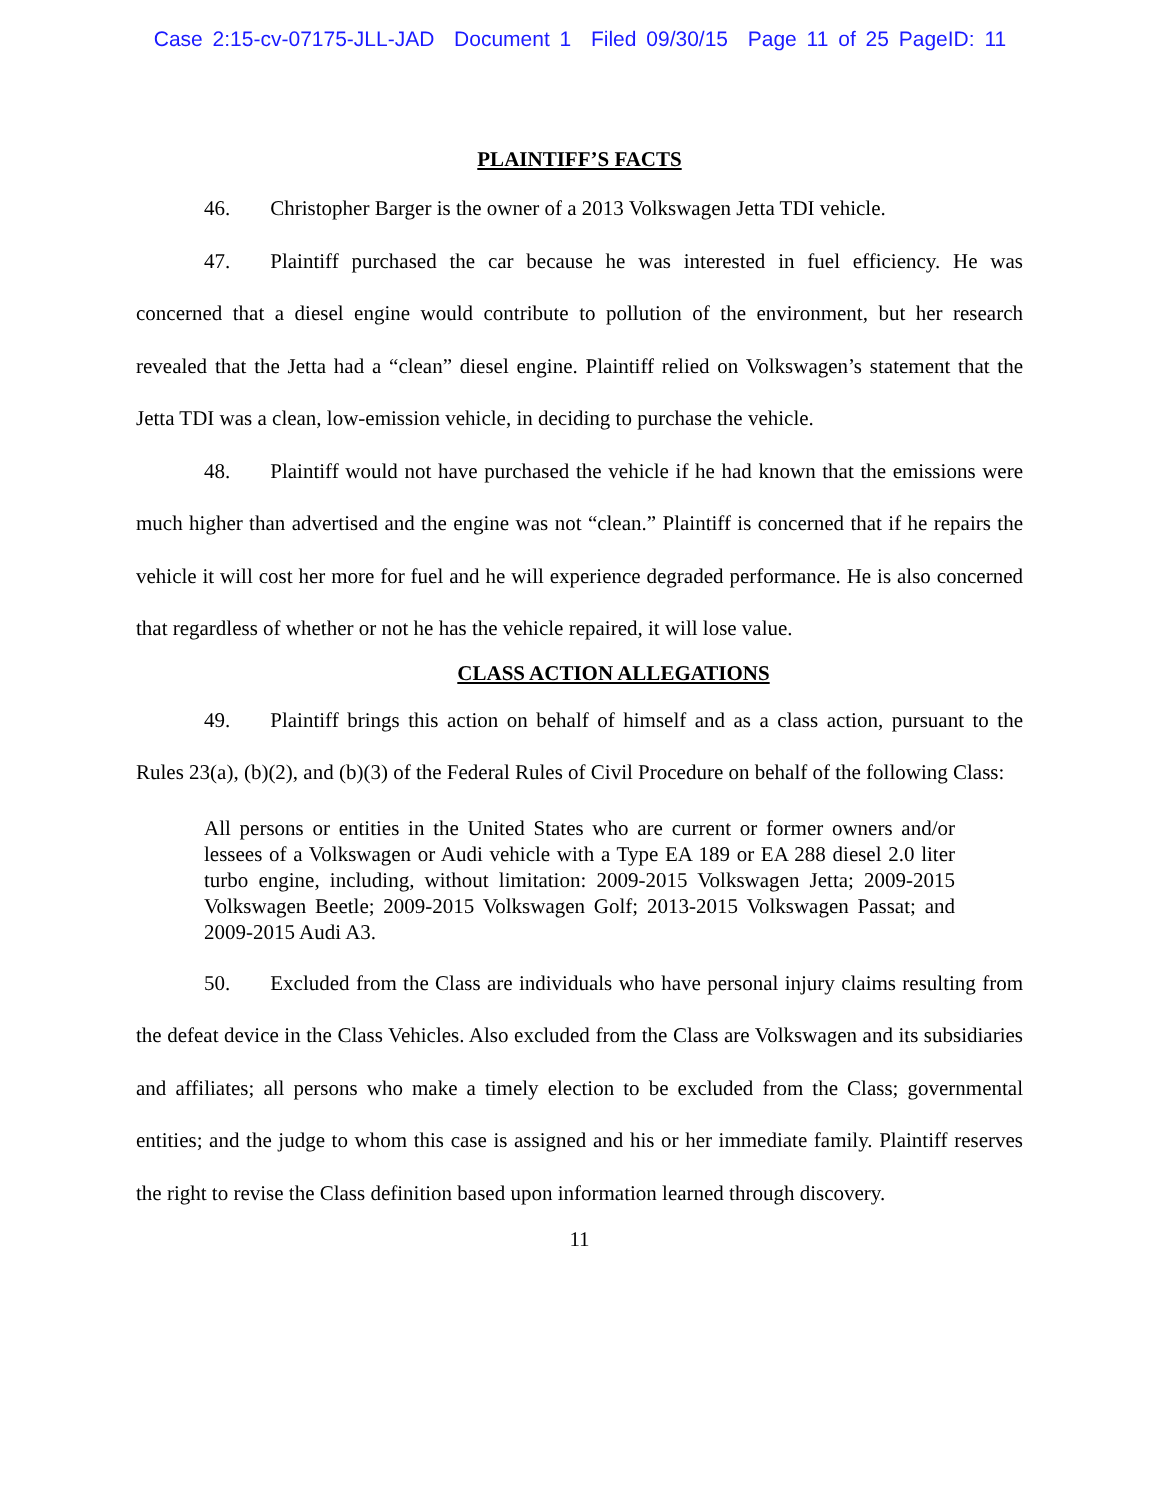Case 2:15-cv-07175-JLL-JAD Document 1 Filed 09/30/15 Page 11 of 25 PageID: 11
PLAINTIFF’S FACTS
46. Christopher Barger is the owner of a 2013 Volkswagen Jetta TDI vehicle.
47. Plaintiff purchased the car because he was interested in fuel efficiency. He was concerned that a diesel engine would contribute to pollution of the environment, but her research revealed that the Jetta had a “clean” diesel engine. Plaintiff relied on Volkswagen’s statement that the Jetta TDI was a clean, low-emission vehicle, in deciding to purchase the vehicle.
48. Plaintiff would not have purchased the vehicle if he had known that the emissions were much higher than advertised and the engine was not “clean.” Plaintiff is concerned that if he repairs the vehicle it will cost her more for fuel and he will experience degraded performance. He is also concerned that regardless of whether or not he has the vehicle repaired, it will lose value.
CLASS ACTION ALLEGATIONS
49. Plaintiff brings this action on behalf of himself and as a class action, pursuant to the Rules 23(a), (b)(2), and (b)(3) of the Federal Rules of Civil Procedure on behalf of the following Class:
All persons or entities in the United States who are current or former owners and/or lessees of a Volkswagen or Audi vehicle with a Type EA 189 or EA 288 diesel 2.0 liter turbo engine, including, without limitation: 2009-2015 Volkswagen Jetta; 2009-2015 Volkswagen Beetle; 2009-2015 Volkswagen Golf; 2013-2015 Volkswagen Passat; and 2009-2015 Audi A3.
50. Excluded from the Class are individuals who have personal injury claims resulting from the defeat device in the Class Vehicles. Also excluded from the Class are Volkswagen and its subsidiaries and affiliates; all persons who make a timely election to be excluded from the Class; governmental entities; and the judge to whom this case is assigned and his or her immediate family. Plaintiff reserves the right to revise the Class definition based upon information learned through discovery.
11